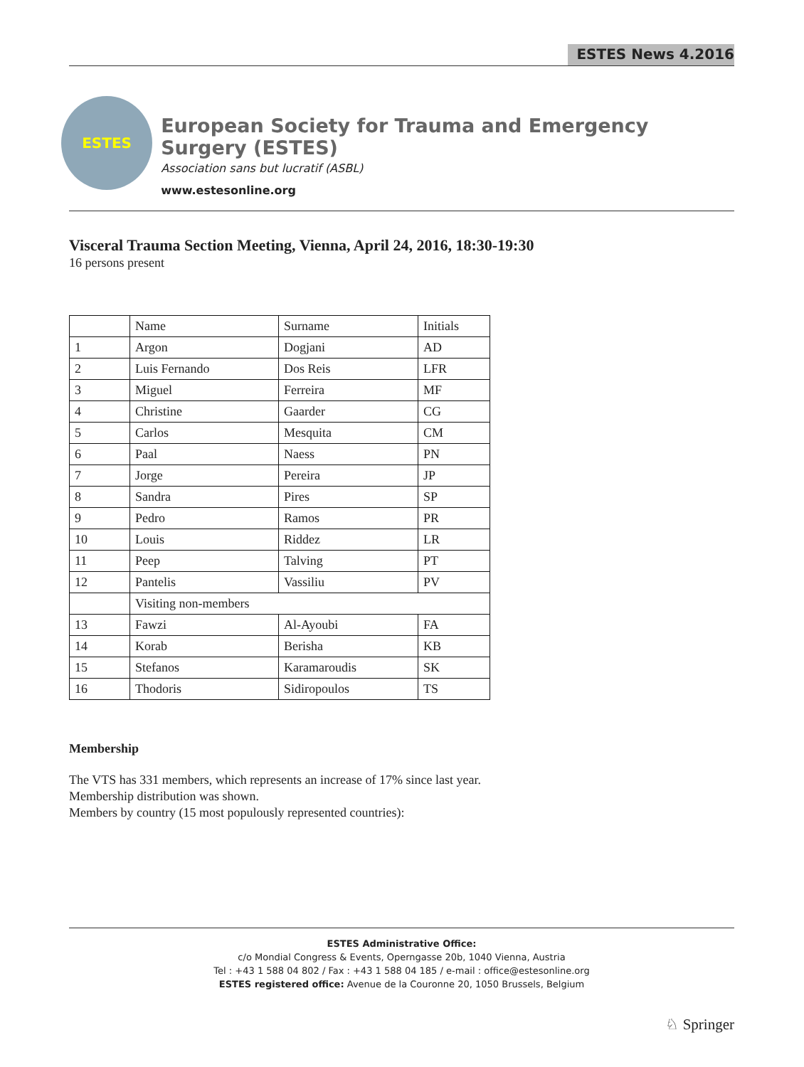ESTES News 4.2016
ESTES
European Society for Trauma and Emergency Surgery (ESTES)
Association sans but lucratif (ASBL)
www.estesonline.org
Visceral Trauma Section Meeting, Vienna, April 24, 2016, 18:30-19:30
16 persons present
| | Name | Surname | Initials |
| 1 | Argon | Dogjani | AD |
| 2 | Luis Fernando | Dos Reis | LFR |
| 3 | Miguel | Ferreira | MF |
| 4 | Christine | Gaarder | CG |
| 5 | Carlos | Mesquita | CM |
| 6 | Paal | Naess | PN |
| 7 | Jorge | Pereira | JP |
| 8 | Sandra | Pires | SP |
| 9 | Pedro | Ramos | PR |
| 10 | Louis | Riddez | LR |
| 11 | Peep | Talving | PT |
| 12 | Pantelis | Vassiliu | PV |
| | Visiting non-members | | |
| 13 | Fawzi | Al-Ayoubi | FA |
| 14 | Korab | Berisha | KB |
| 15 | Stefanos | Karamaroudis | SK |
| 16 | Thodoris | Sidiropoulos | TS |
Membership
The VTS has 331 members, which represents an increase of 17% since last year.
Membership distribution was shown.
Members by country (15 most populously represented countries):
ESTES Administrative Office:
c/o Mondial Congress & Events, Operngasse 20b, 1040 Vienna, Austria
Tel : +43 1 588 04 802 / Fax : +43 1 588 04 185 / e-mail : office@estesonline.org
ESTES registered office: Avenue de la Couronne 20, 1050 Brussels, Belgium
♘ Springer